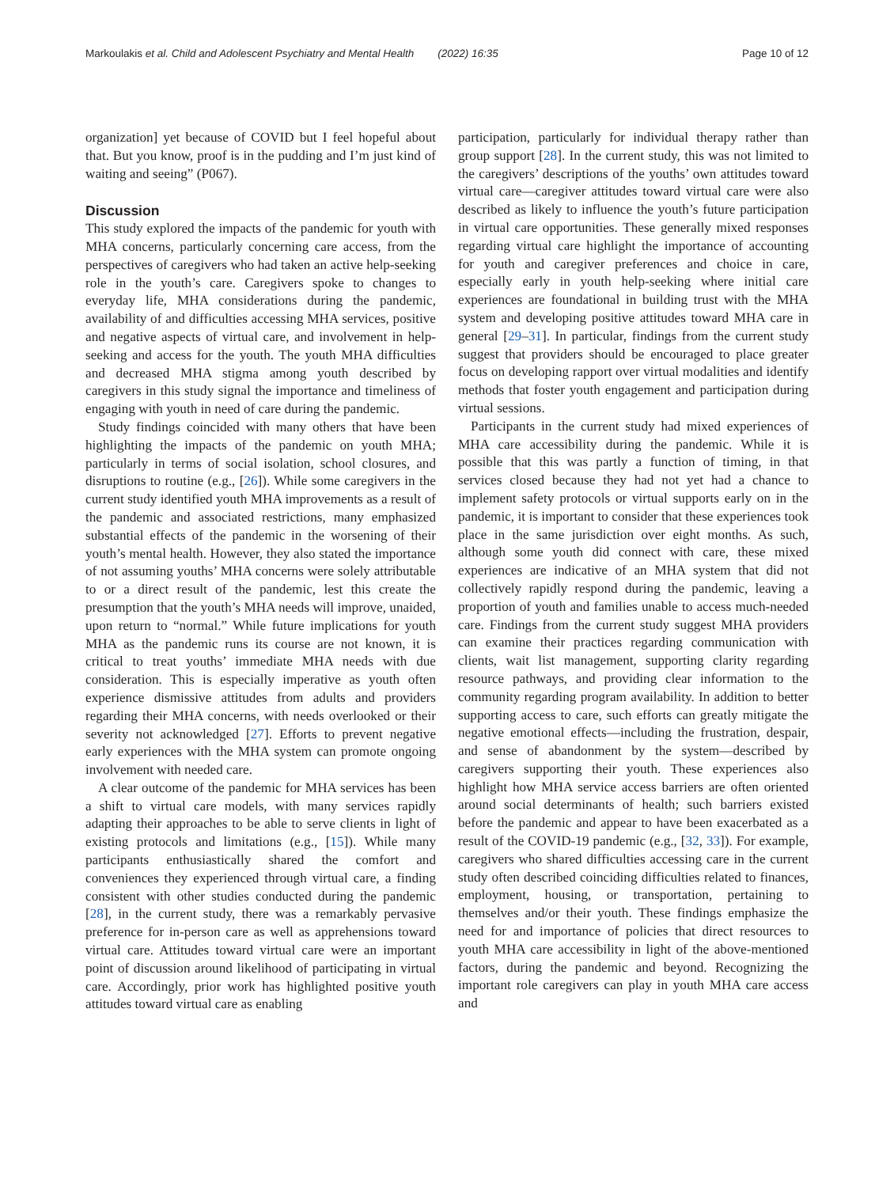Markoulakis et al. Child and Adolescent Psychiatry and Mental Health (2022) 16:35 Page 10 of 12
organization] yet because of COVID but I feel hopeful about that. But you know, proof is in the pudding and I’m just kind of waiting and seeing” (P067).
Discussion
This study explored the impacts of the pandemic for youth with MHA concerns, particularly concerning care access, from the perspectives of caregivers who had taken an active help-seeking role in the youth’s care. Caregivers spoke to changes to everyday life, MHA considerations during the pandemic, availability of and difficulties accessing MHA services, positive and negative aspects of virtual care, and involvement in help-seeking and access for the youth. The youth MHA difficulties and decreased MHA stigma among youth described by caregivers in this study signal the importance and timeliness of engaging with youth in need of care during the pandemic.
Study findings coincided with many others that have been highlighting the impacts of the pandemic on youth MHA; particularly in terms of social isolation, school closures, and disruptions to routine (e.g., [26]). While some caregivers in the current study identified youth MHA improvements as a result of the pandemic and associated restrictions, many emphasized substantial effects of the pandemic in the worsening of their youth’s mental health. However, they also stated the importance of not assuming youths’ MHA concerns were solely attributable to or a direct result of the pandemic, lest this create the presumption that the youth’s MHA needs will improve, unaided, upon return to “normal.” While future implications for youth MHA as the pandemic runs its course are not known, it is critical to treat youths’ immediate MHA needs with due consideration. This is especially imperative as youth often experience dismissive attitudes from adults and providers regarding their MHA concerns, with needs overlooked or their severity not acknowledged [27]. Efforts to prevent negative early experiences with the MHA system can promote ongoing involvement with needed care.
A clear outcome of the pandemic for MHA services has been a shift to virtual care models, with many services rapidly adapting their approaches to be able to serve clients in light of existing protocols and limitations (e.g., [15]). While many participants enthusiastically shared the comfort and conveniences they experienced through virtual care, a finding consistent with other studies conducted during the pandemic [28], in the current study, there was a remarkably pervasive preference for in-person care as well as apprehensions toward virtual care. Attitudes toward virtual care were an important point of discussion around likelihood of participating in virtual care. Accordingly, prior work has highlighted positive youth attitudes toward virtual care as enabling
participation, particularly for individual therapy rather than group support [28]. In the current study, this was not limited to the caregivers’ descriptions of the youths’ own attitudes toward virtual care—caregiver attitudes toward virtual care were also described as likely to influence the youth’s future participation in virtual care opportunities. These generally mixed responses regarding virtual care highlight the importance of accounting for youth and caregiver preferences and choice in care, especially early in youth help-seeking where initial care experiences are foundational in building trust with the MHA system and developing positive attitudes toward MHA care in general [29–31]. In particular, findings from the current study suggest that providers should be encouraged to place greater focus on developing rapport over virtual modalities and identify methods that foster youth engagement and participation during virtual sessions.
Participants in the current study had mixed experiences of MHA care accessibility during the pandemic. While it is possible that this was partly a function of timing, in that services closed because they had not yet had a chance to implement safety protocols or virtual supports early on in the pandemic, it is important to consider that these experiences took place in the same jurisdiction over eight months. As such, although some youth did connect with care, these mixed experiences are indicative of an MHA system that did not collectively rapidly respond during the pandemic, leaving a proportion of youth and families unable to access much-needed care. Findings from the current study suggest MHA providers can examine their practices regarding communication with clients, wait list management, supporting clarity regarding resource pathways, and providing clear information to the community regarding program availability. In addition to better supporting access to care, such efforts can greatly mitigate the negative emotional effects—including the frustration, despair, and sense of abandonment by the system—described by caregivers supporting their youth. These experiences also highlight how MHA service access barriers are often oriented around social determinants of health; such barriers existed before the pandemic and appear to have been exacerbated as a result of the COVID-19 pandemic (e.g., [32, 33]). For example, caregivers who shared difficulties accessing care in the current study often described coinciding difficulties related to finances, employment, housing, or transportation, pertaining to themselves and/or their youth. These findings emphasize the need for and importance of policies that direct resources to youth MHA care accessibility in light of the above-mentioned factors, during the pandemic and beyond. Recognizing the important role caregivers can play in youth MHA care access and